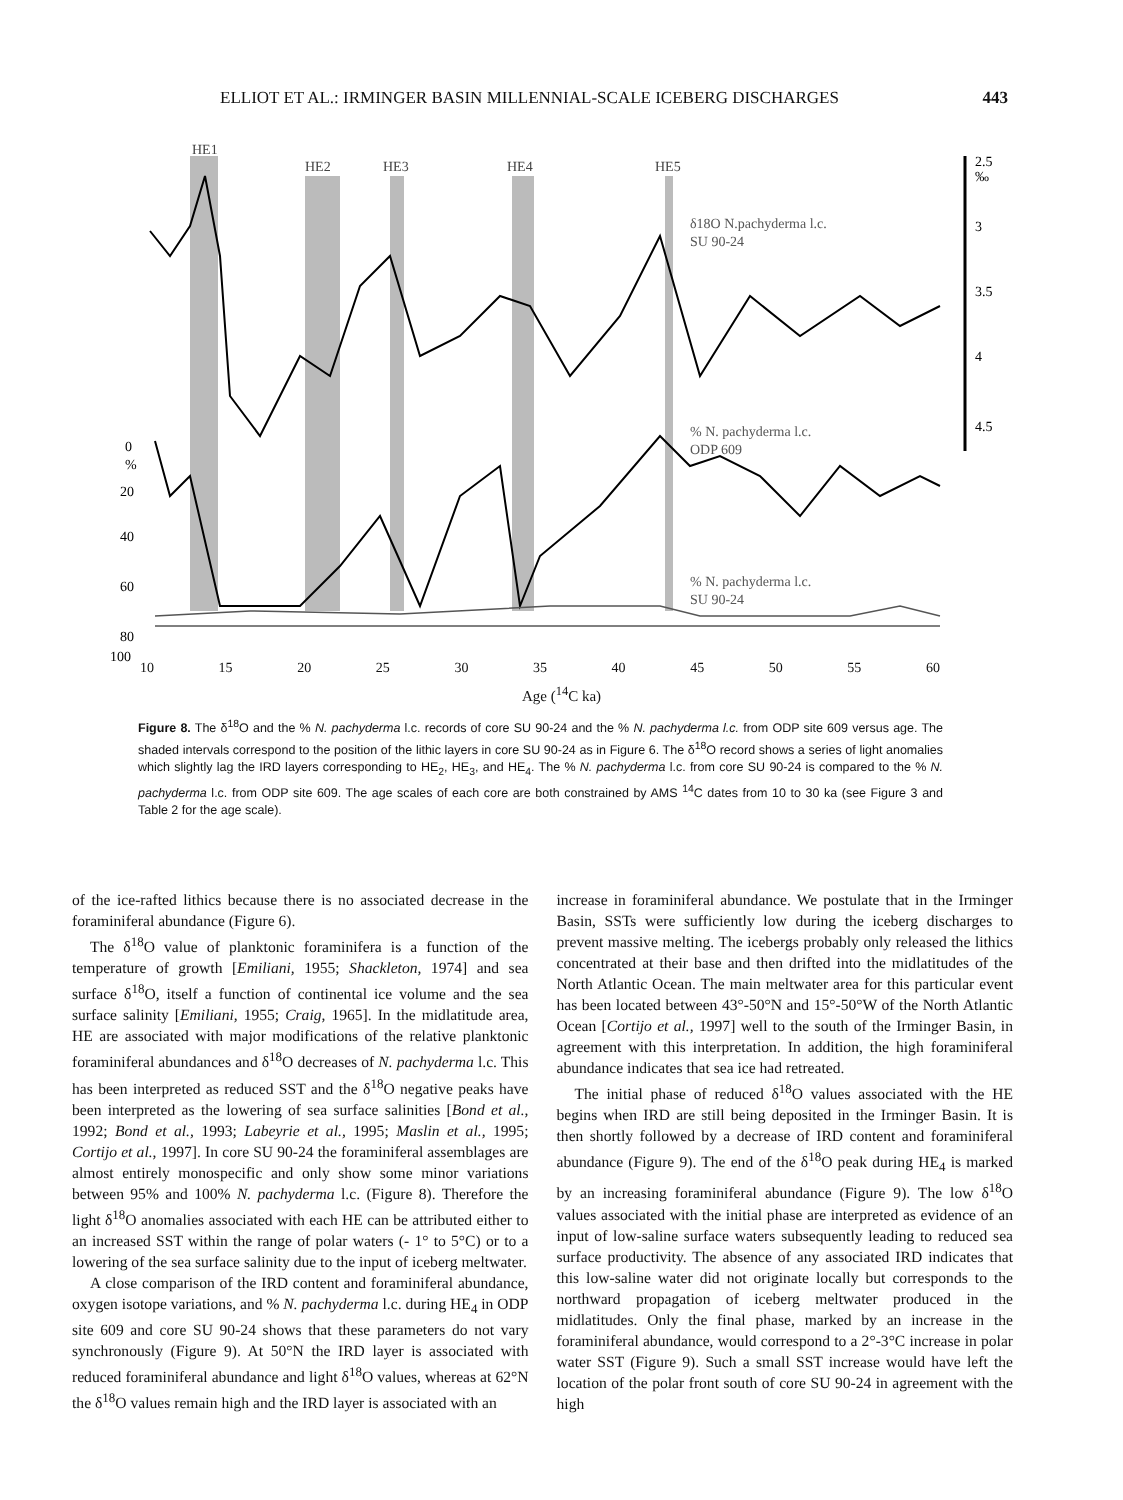ELLIOT ET AL.: IRMINGER BASIN MILLENNIAL-SCALE ICEBERG DISCHARGES 443
HE1
HE2
HE3
HE4
HE5
2.5
‰
3
3.5
4
4.5
0
%
20
40
60
80
100
δ18O N.pachyderma l.c.
SU 90-24
% N. pachyderma l.c.
ODP 609
% N. pachyderma l.c.
SU 90-24
10 15 20 25 30 35 40 45 50 55 60
Age (<sup>14</sup>C ka)
Figure 8. The δ<sup>18</sup>O and the % N. pachyderma l.c. records of core SU 90-24 and the % N. pachyderma l.c. from ODP site 609 versus age. The shaded intervals correspond to the position of the lithic layers in core SU 90-24 as in Figure 6. The δ<sup>18</sup>O record shows a series of light anomalies which slightly lag the IRD layers corresponding to HE<sub>2</sub>, HE<sub>3</sub>, and HE<sub>4</sub>. The % N. pachyderma l.c. from core SU 90-24 is compared to the % N. pachyderma l.c. from ODP site 609. The age scales of each core are both constrained by AMS <sup>14</sup>C dates from 10 to 30 ka (see Figure 3 and Table 2 for the age scale).
of the ice-rafted lithics because there is no associated decrease in the foraminiferal abundance (Figure 6).
The δ<sup>18</sup>O value of planktonic foraminifera is a function of the temperature of growth [Emiliani, 1955; Shackleton, 1974] and sea surface δ<sup>18</sup>O, itself a function of continental ice volume and the sea surface salinity [Emiliani, 1955; Craig, 1965]. In the midlatitude area, HE are associated with major modifications of the relative planktonic foraminiferal abundances and δ<sup>18</sup>O decreases of N. pachyderma l.c. This has been interpreted as reduced SST and the δ<sup>18</sup>O negative peaks have been interpreted as the lowering of sea surface salinities [Bond et al., 1992; Bond et al., 1993; Labeyrie et al., 1995; Maslin et al., 1995; Cortijo et al., 1997]. In core SU 90-24 the foraminiferal assemblages are almost entirely monospecific and only show some minor variations between 95% and 100% N. pachyderma l.c. (Figure 8). Therefore the light δ<sup>18</sup>O anomalies associated with each HE can be attributed either to an increased SST within the range of polar waters (- 1° to 5°C) or to a lowering of the sea surface salinity due to the input of iceberg meltwater.
A close comparison of the IRD content and foraminiferal abundance, oxygen isotope variations, and % N. pachyderma l.c. during HE<sub>4</sub> in ODP site 609 and core SU 90-24 shows that these parameters do not vary synchronously (Figure 9). At 50°N the IRD layer is associated with reduced foraminiferal abundance and light δ<sup>18</sup>O values, whereas at 62°N the δ<sup>18</sup>O values remain high and the IRD layer is associated with an
increase in foraminiferal abundance. We postulate that in the Irminger Basin, SSTs were sufficiently low during the iceberg discharges to prevent massive melting. The icebergs probably only released the lithics concentrated at their base and then drifted into the midlatitudes of the North Atlantic Ocean. The main meltwater area for this particular event has been located between 43°-50°N and 15°-50°W of the North Atlantic Ocean [Cortijo et al., 1997] well to the south of the Irminger Basin, in agreement with this interpretation. In addition, the high foraminiferal abundance indicates that sea ice had retreated.
The initial phase of reduced δ<sup>18</sup>O values associated with the HE begins when IRD are still being deposited in the Irminger Basin. It is then shortly followed by a decrease of IRD content and foraminiferal abundance (Figure 9). The end of the δ<sup>18</sup>O peak during HE<sub>4</sub> is marked by an increasing foraminiferal abundance (Figure 9). The low δ<sup>18</sup>O values associated with the initial phase are interpreted as evidence of an input of low-saline surface waters subsequently leading to reduced sea surface productivity. The absence of any associated IRD indicates that this low-saline water did not originate locally but corresponds to the northward propagation of iceberg meltwater produced in the midlatitudes. Only the final phase, marked by an increase in the foraminiferal abundance, would correspond to a 2°-3°C increase in polar water SST (Figure 9). Such a small SST increase would have left the location of the polar front south of core SU 90-24 in agreement with the high